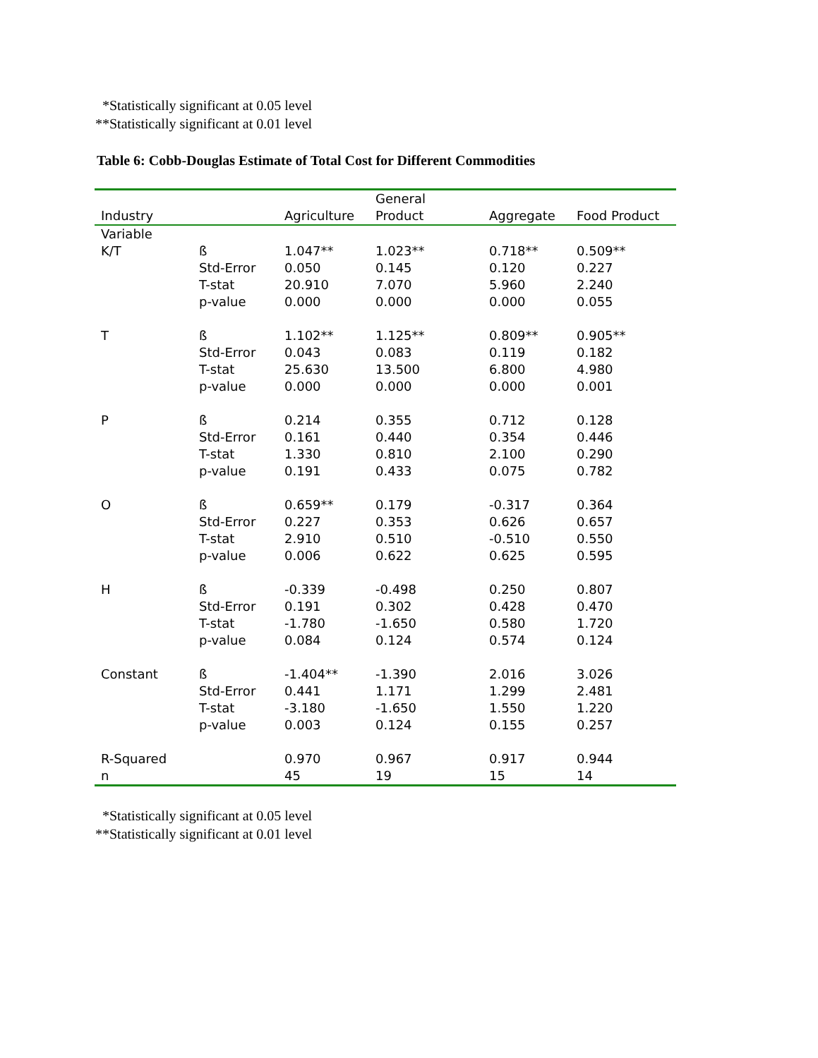*Statistically significant at 0.05 level
**Statistically significant at 0.01 level
Table 6: Cobb-Douglas Estimate of Total Cost for Different Commodities
| Industry | | Agriculture | General Product | Aggregate | Food Product |
| --- | --- | --- | --- | --- | --- |
| Variable | | | | | |
| K/T | ß | 1.047** | 1.023** | 0.718** | 0.509** |
| | Std-Error | 0.050 | 0.145 | 0.120 | 0.227 |
| | T-stat | 20.910 | 7.070 | 5.960 | 2.240 |
| | p-value | 0.000 | 0.000 | 0.000 | 0.055 |
| T | ß | 1.102** | 1.125** | 0.809** | 0.905** |
| | Std-Error | 0.043 | 0.083 | 0.119 | 0.182 |
| | T-stat | 25.630 | 13.500 | 6.800 | 4.980 |
| | p-value | 0.000 | 0.000 | 0.000 | 0.001 |
| P | ß | 0.214 | 0.355 | 0.712 | 0.128 |
| | Std-Error | 0.161 | 0.440 | 0.354 | 0.446 |
| | T-stat | 1.330 | 0.810 | 2.100 | 0.290 |
| | p-value | 0.191 | 0.433 | 0.075 | 0.782 |
| O | ß | 0.659** | 0.179 | -0.317 | 0.364 |
| | Std-Error | 0.227 | 0.353 | 0.626 | 0.657 |
| | T-stat | 2.910 | 0.510 | -0.510 | 0.550 |
| | p-value | 0.006 | 0.622 | 0.625 | 0.595 |
| H | ß | -0.339 | -0.498 | 0.250 | 0.807 |
| | Std-Error | 0.191 | 0.302 | 0.428 | 0.470 |
| | T-stat | -1.780 | -1.650 | 0.580 | 1.720 |
| | p-value | 0.084 | 0.124 | 0.574 | 0.124 |
| Constant | ß | -1.404** | -1.390 | 2.016 | 3.026 |
| | Std-Error | 0.441 | 1.171 | 1.299 | 2.481 |
| | T-stat | -3.180 | -1.650 | 1.550 | 1.220 |
| | p-value | 0.003 | 0.124 | 0.155 | 0.257 |
| R-Squared | | 0.970 | 0.967 | 0.917 | 0.944 |
| n | | 45 | 19 | 15 | 14 |
*Statistically significant at 0.05 level
**Statistically significant at 0.01 level